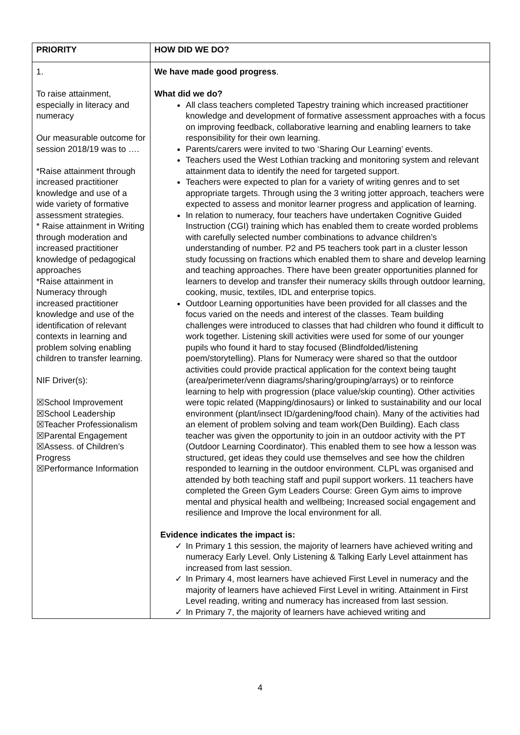| PRIORITY | HOW DID WE DO? |
| 1. To raise attainment, especially in literacy and numeracy Our measurable outcome for session 2018/19 was to …. *Raise attainment through increased practitioner knowledge and use of a wide variety of formative assessment strategies. * Raise attainment in Writing through moderation and increased practitioner knowledge of pedagogical approaches *Raise attainment in Numeracy through increased practitioner knowledge and use of the identification of relevant contexts in learning and problem solving enabling children to transfer learning. NIF Driver(s): ☒School Improvement ☒School Leadership ☒Teacher Professionalism ☒Parental Engagement ☒Assess. of Children’s Progress ☒Performance Information | We have made good progress . What did we do? All class teachers completed Tapestry training which increased practitioner knowledge and development of formative assessment approaches with a focus on improving feedback, collaborative learning and enabling learners to take responsibility for their own learning. Parents/carers were invited to two ‘Sharing Our Learning’ events. Teachers used the West Lothian tracking and monitoring system and relevant attainment data to identify the need for targeted support. Teachers were expected to plan for a variety of writing genres and to set appropriate targets. Through using the 3 writing jotter approach, teachers were expected to assess and monitor learner progress and application of learning. In relation to numeracy, four teachers have undertaken Cognitive Guided Instruction (CGI) training which has enabled them to create worded problems with carefully selected number combinations to advance children’s understanding of number. P2 and P5 teachers took part in a cluster lesson study focussing on fractions which enabled them to share and develop learning and teaching approaches. There have been greater opportunities planned for learners to develop and transfer their numeracy skills through outdoor learning, cooking, music, textiles, IDL and enterprise topics. Outdoor Learning opportunities have been provided for all classes and the focus varied on the needs and interest of the classes. Team building challenges were introduced to classes that had children who found it difficult to work together. Listening skill activities were used for some of our younger pupils who found it hard to stay focused (Blindfolded/listening poem/storytelling). Plans for Numeracy were shared so that the outdoor activities could provide practical application for the context being taught (area/perimeter/venn diagrams/sharing/grouping/arrays) or to reinforce learning to help with progression (place value/skip counting). Other activities were topic related (Mapping/dinosaurs) or linked to sustainability and our local environment (plant/insect ID/gardening/food chain). Many of the activities had an element of problem solving and team work(Den Building). Each class teacher was given the opportunity to join in an outdoor activity with the PT (Outdoor Learning Coordinator). This enabled them to see how a lesson was structured, get ideas they could use themselves and see how the children responded to learning in the outdoor environment. CLPL was organised and attended by both teaching staff and pupil support workers. 11 teachers have completed the Green Gym Leaders Course: Green Gym aims to improve mental and physical health and wellbeing; Increased social engagement and resilience and Improve the local environment for all. Evidence indicates the impact is: ✓ In Primary 1 this session, the majority of learners have achieved writing and numeracy Early Level. Only Listening & Talking Early Level attainment has increased from last session. ✓ In Primary 4, most learners have achieved First Level in numeracy and the majority of learners have achieved First Level in writing. Attainment in First Level reading, writing and numeracy has increased from last session. ✓ In Primary 7, the majority of learners have achieved writing and |
4